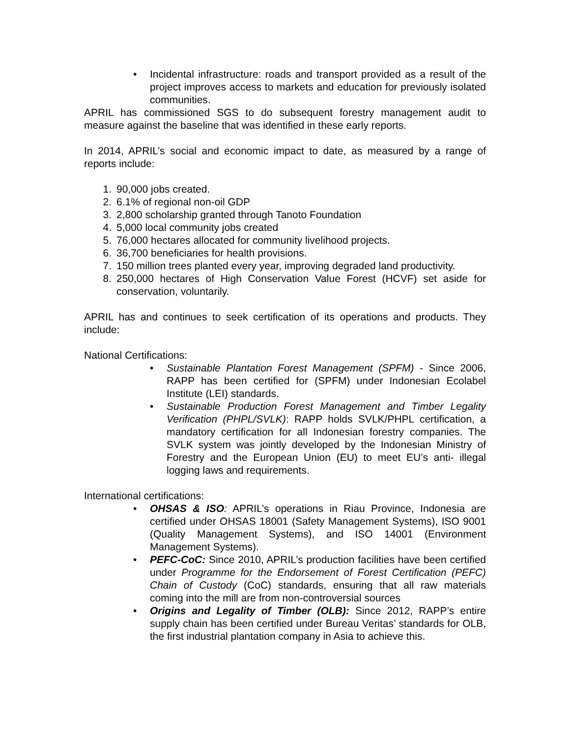• Incidental infrastructure: roads and transport provided as a result of the project improves access to markets and education for previously isolated communities.
APRIL has commissioned SGS to do subsequent forestry management audit to measure against the baseline that was identified in these early reports.
In 2014, APRIL’s social and economic impact to date, as measured by a range of reports include:
1. 90,000 jobs created.
2. 6.1% of regional non-oil GDP
3. 2,800 scholarship granted through Tanoto Foundation
4. 5,000 local community jobs created
5. 76,000 hectares allocated for community livelihood projects.
6. 36,700 beneficiaries for health provisions.
7. 150 million trees planted every year, improving degraded land productivity.
8. 250,000 hectares of High Conservation Value Forest (HCVF) set aside for conservation, voluntarily.
APRIL has and continues to seek certification of its operations and products. They include:
National Certifications:
• Sustainable Plantation Forest Management (SPFM) - Since 2006, RAPP has been certified for (SPFM) under Indonesian Ecolabel Institute (LEI) standards.
• Sustainable Production Forest Management and Timber Legality Verification (PHPL/SVLK): RAPP holds SVLK/PHPL certification, a mandatory certification for all Indonesian forestry companies. The SVLK system was jointly developed by the Indonesian Ministry of Forestry and the European Union (EU) to meet EU’s anti- illegal logging laws and requirements.
International certifications:
• OHSAS & ISO: APRIL’s operations in Riau Province, Indonesia are certified under OHSAS 18001 (Safety Management Systems), ISO 9001 (Quality Management Systems), and ISO 14001 (Environment Management Systems).
• PEFC-CoC: Since 2010, APRIL’s production facilities have been certified under Programme for the Endorsement of Forest Certification (PEFC) Chain of Custody (CoC) standards, ensuring that all raw materials coming into the mill are from non-controversial sources
• Origins and Legality of Timber (OLB): Since 2012, RAPP’s entire supply chain has been certified under Bureau Veritas’ standards for OLB, the first industrial plantation company in Asia to achieve this.